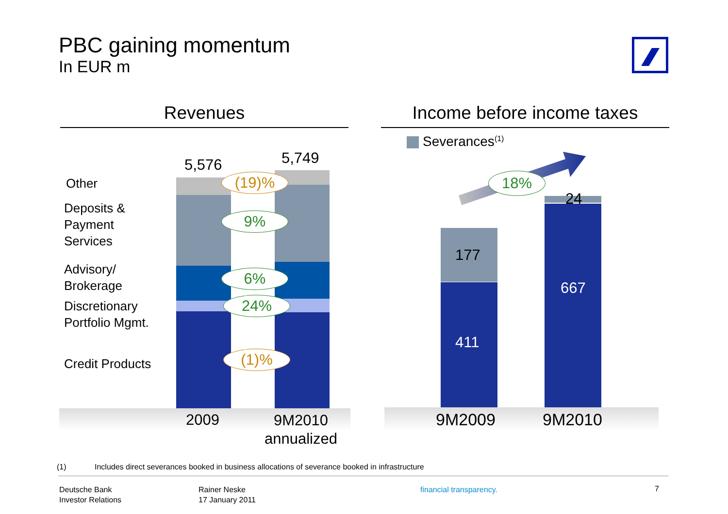PBC gaining momentum
In EUR m
Revenues Income before income taxes
Other
Deposits &
Payment
Services
Advisory/
Brokerage
Discretionary
Portfolio Mgmt.
Credit Products
5,576 5,749
(19)%
9%
6%
24%
(1)%
2009
9M2010
annualized
Severances<sup>(1)</sup>
18%
177
411
24
667
9M2009 9M2010
(1)
Includes direct severances booked in business allocations of severance booked in infrastructure
Deutsche Bank
Investor Relations
Rainer Neske
17 January 2011
financial transparency. 7